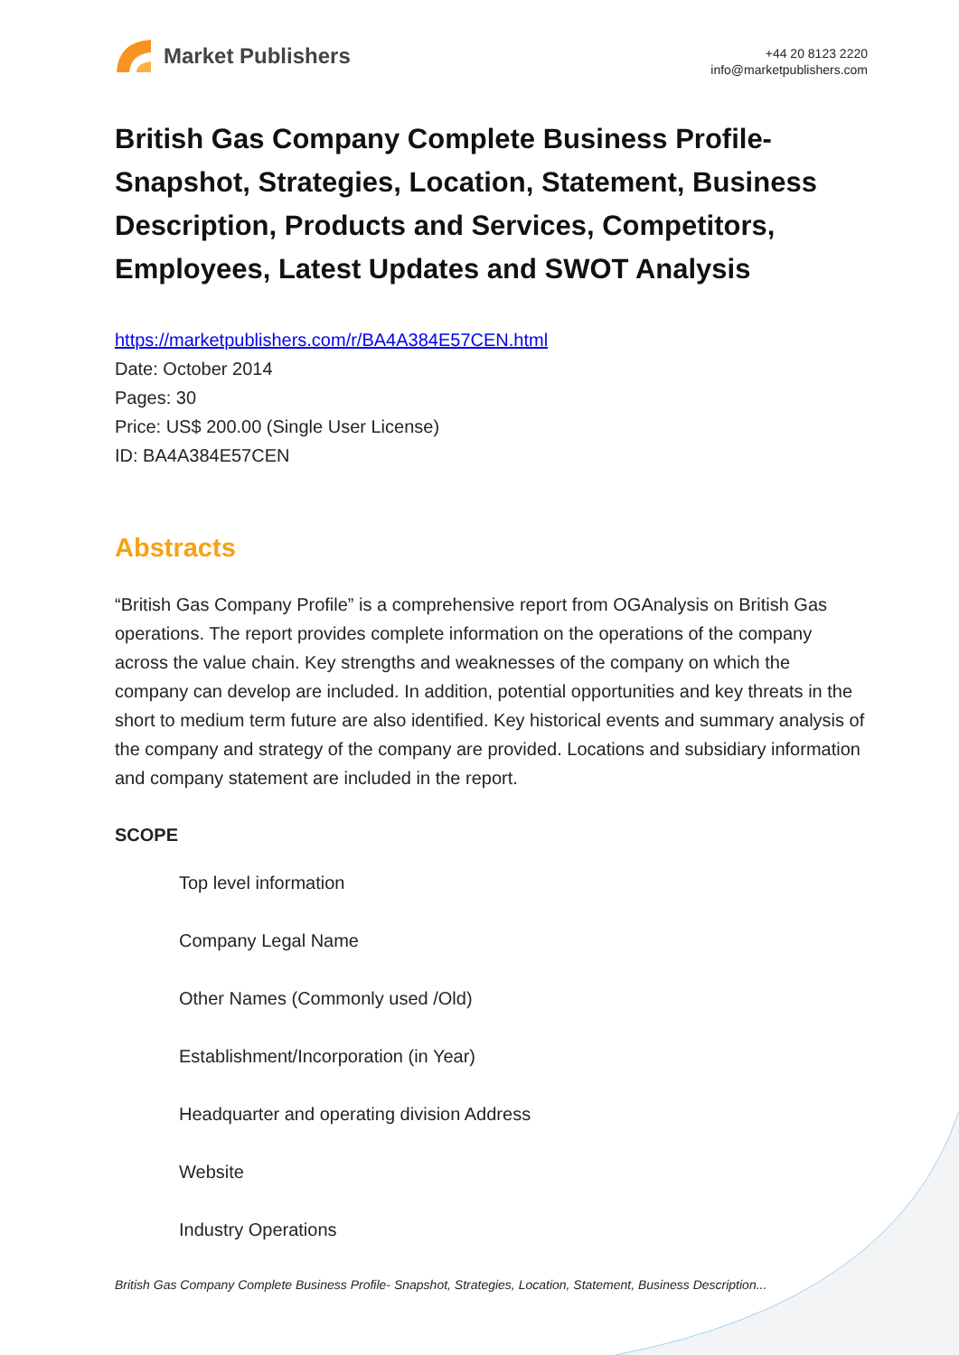Market Publishers
+44 20 8123 2220
info@marketpublishers.com
British Gas Company Complete Business Profile- Snapshot, Strategies, Location, Statement, Business Description, Products and Services, Competitors, Employees, Latest Updates and SWOT Analysis
https://marketpublishers.com/r/BA4A384E57CEN.html
Date: October 2014
Pages: 30
Price: US$ 200.00 (Single User License)
ID: BA4A384E57CEN
Abstracts
“British Gas Company Profile” is a comprehensive report from OGAnalysis on British Gas operations. The report provides complete information on the operations of the company across the value chain. Key strengths and weaknesses of the company on which the company can develop are included. In addition, potential opportunities and key threats in the short to medium term future are also identified. Key historical events and summary analysis of the company and strategy of the company are provided. Locations and subsidiary information and company statement are included in the report.
SCOPE
Top level information
Company Legal Name
Other Names (Commonly used /Old)
Establishment/Incorporation (in Year)
Headquarter and operating division Address
Website
Industry Operations
British Gas Company Complete Business Profile- Snapshot, Strategies, Location, Statement, Business Description...